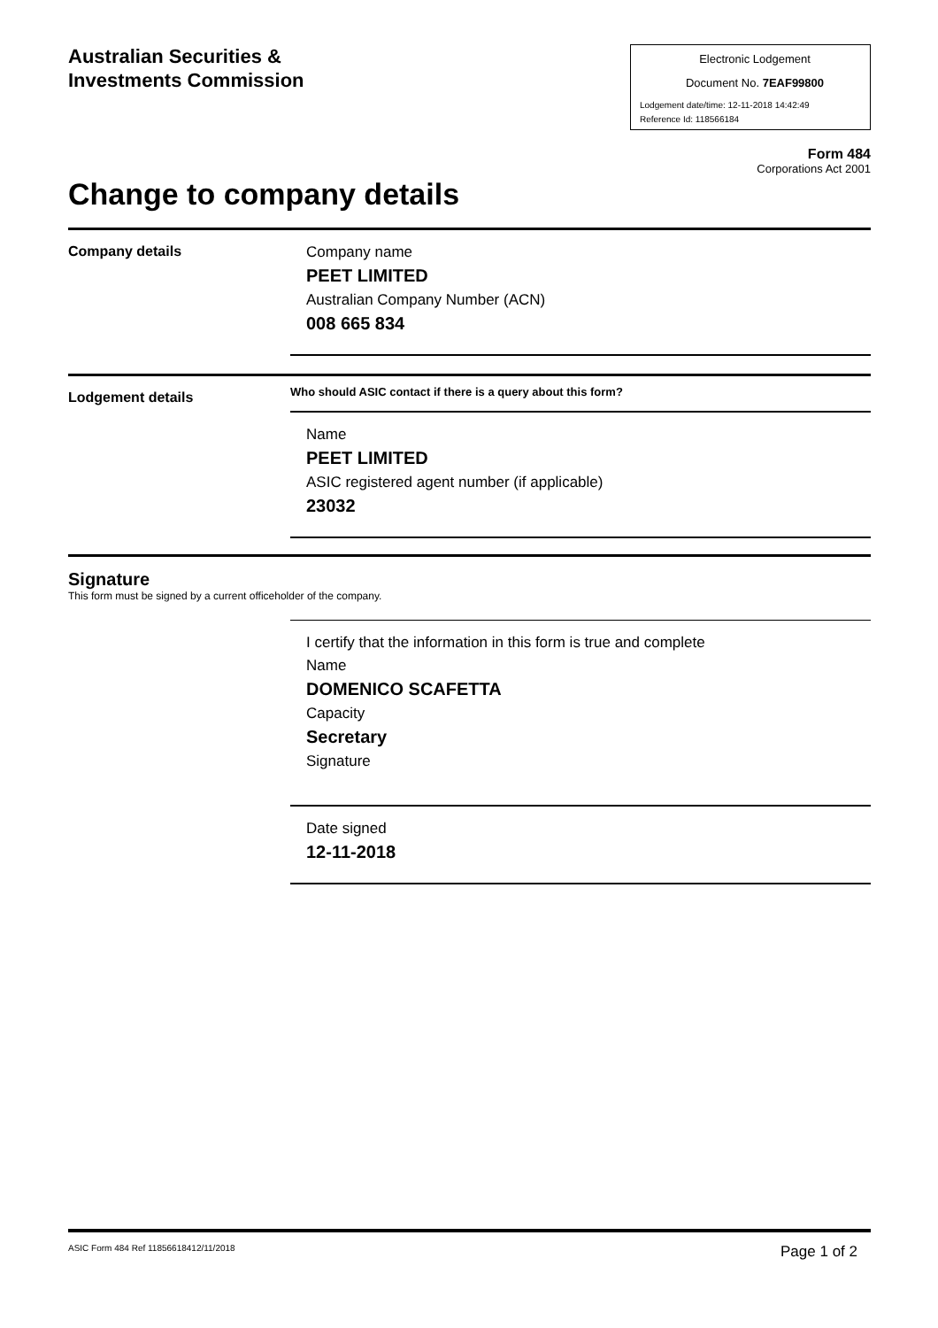Australian Securities &
Investments Commission
Electronic Lodgement
Document No. 7EAF99800
Lodgement date/time: 12-11-2018 14:42:49
Reference Id: 118566184
Form 484
Corporations Act 2001
Change to company details
Company details
Company name
PEET LIMITED
Australian Company Number (ACN)
008 665 834
Lodgement details
Who should ASIC contact if there is a query about this form?
Name
PEET LIMITED
ASIC registered agent number (if applicable)
23032
Signature
This form must be signed by a current officeholder of the company.
I certify that the information in this form is true and complete
Name
DOMENICO SCAFETTA
Capacity
Secretary
Signature
Date signed
12-11-2018
ASIC Form 484 Ref 11856618412/11/2018 Page 1 of 2